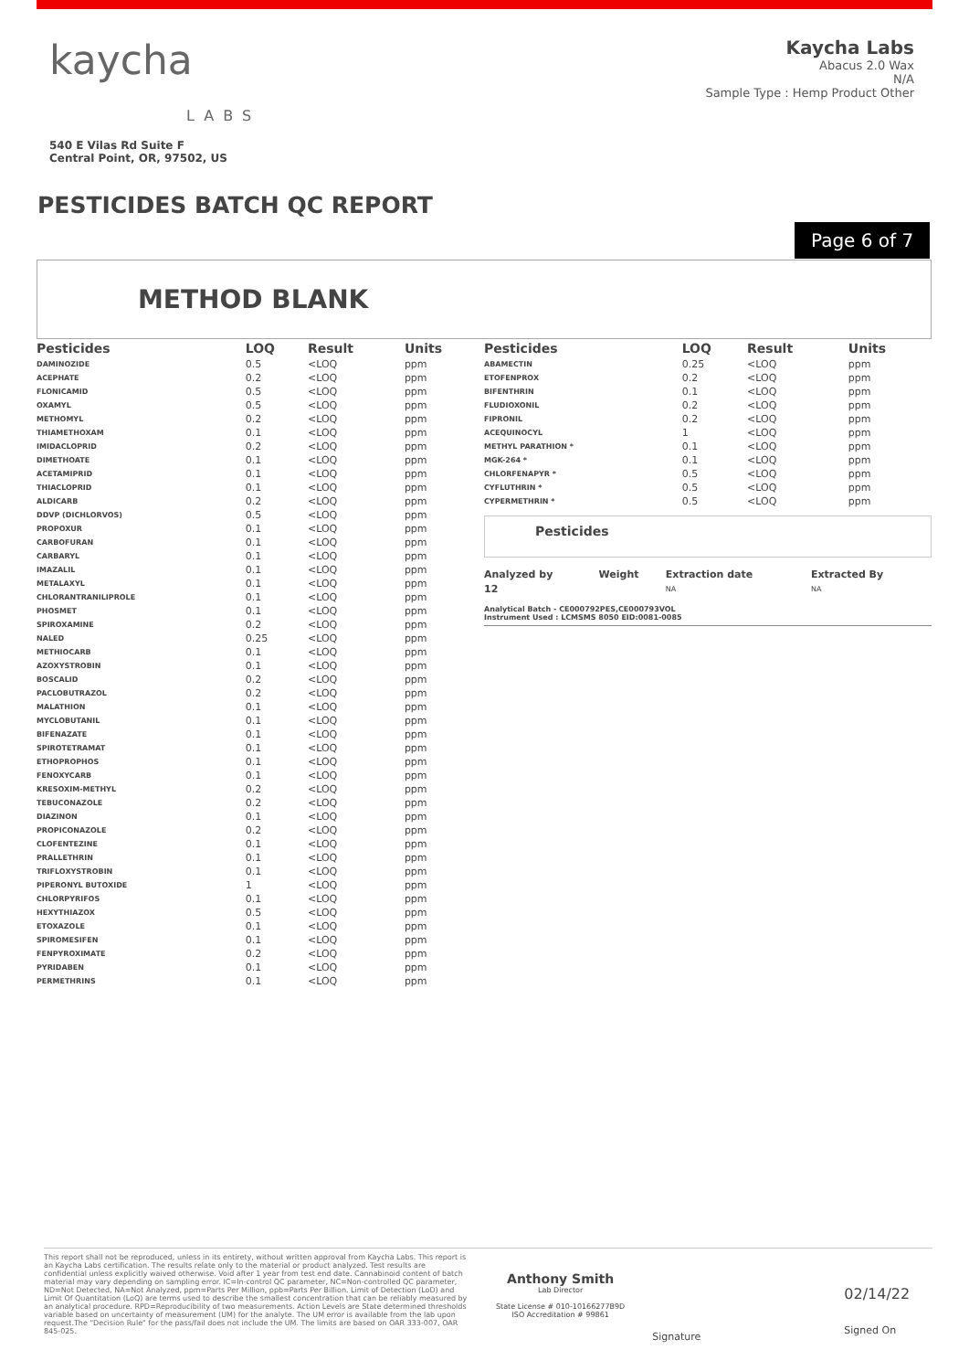kaycha
LABS
540 E Vilas Rd Suite F
Central Point, OR, 97502, US
Kaycha Labs
Abacus 2.0 Wax
N/A
Sample Type : Hemp Product Other
PESTICIDES BATCH QC REPORT
Page 6 of 7
METHOD BLANK
| Pesticides | LOQ | Result | Units |
| --- | --- | --- | --- |
| DAMINOZIDE | 0.5 | <LOQ | ppm |
| ACEPHATE | 0.2 | <LOQ | ppm |
| FLONICAMID | 0.5 | <LOQ | ppm |
| OXAMYL | 0.5 | <LOQ | ppm |
| METHOMYL | 0.2 | <LOQ | ppm |
| THIAMETHOXAM | 0.1 | <LOQ | ppm |
| IMIDACLOPRID | 0.2 | <LOQ | ppm |
| DIMETHOATE | 0.1 | <LOQ | ppm |
| ACETAMIPRID | 0.1 | <LOQ | ppm |
| THIACLOPRID | 0.1 | <LOQ | ppm |
| ALDICARB | 0.2 | <LOQ | ppm |
| DDVP (DICHLORVOS) | 0.5 | <LOQ | ppm |
| PROPOXUR | 0.1 | <LOQ | ppm |
| CARBOFURAN | 0.1 | <LOQ | ppm |
| CARBARYL | 0.1 | <LOQ | ppm |
| IMAZALIL | 0.1 | <LOQ | ppm |
| METALAXYL | 0.1 | <LOQ | ppm |
| CHLORANTRANILIPROLE | 0.1 | <LOQ | ppm |
| PHOSMET | 0.1 | <LOQ | ppm |
| SPIROXAMINE | 0.2 | <LOQ | ppm |
| NALED | 0.25 | <LOQ | ppm |
| METHIOCARB | 0.1 | <LOQ | ppm |
| AZOXYSTROBIN | 0.1 | <LOQ | ppm |
| BOSCALID | 0.2 | <LOQ | ppm |
| PACLOBUTRAZOL | 0.2 | <LOQ | ppm |
| MALATHION | 0.1 | <LOQ | ppm |
| MYCLOBUTANIL | 0.1 | <LOQ | ppm |
| BIFENAZATE | 0.1 | <LOQ | ppm |
| SPIROTETRAMAT | 0.1 | <LOQ | ppm |
| ETHOPROPHOS | 0.1 | <LOQ | ppm |
| FENOXYCARB | 0.1 | <LOQ | ppm |
| KRESOXIM-METHYL | 0.2 | <LOQ | ppm |
| TEBUCONAZOLE | 0.2 | <LOQ | ppm |
| DIAZINON | 0.1 | <LOQ | ppm |
| PROPICONAZOLE | 0.2 | <LOQ | ppm |
| CLOFENTEZINE | 0.1 | <LOQ | ppm |
| PRALLETHRIN | 0.1 | <LOQ | ppm |
| TRIFLOXYSTROBIN | 0.1 | <LOQ | ppm |
| PIPERONYL BUTOXIDE | 1 | <LOQ | ppm |
| CHLORPYRIFOS | 0.1 | <LOQ | ppm |
| HEXYTHIAZOX | 0.5 | <LOQ | ppm |
| ETOXAZOLE | 0.1 | <LOQ | ppm |
| SPIROMESIFEN | 0.1 | <LOQ | ppm |
| FENPYROXIMATE | 0.2 | <LOQ | ppm |
| PYRIDABEN | 0.1 | <LOQ | ppm |
| PERMETHRINS | 0.1 | <LOQ | ppm |
| Pesticides | LOQ | Result | Units |
| --- | --- | --- | --- |
| ABAMECTIN | 0.25 | <LOQ | ppm |
| ETOFENPROX | 0.2 | <LOQ | ppm |
| BIFENTHRIN | 0.1 | <LOQ | ppm |
| FLUDIOXONIL | 0.2 | <LOQ | ppm |
| FIPRONIL | 0.2 | <LOQ | ppm |
| ACEQUINOCYL | 1 | <LOQ | ppm |
| METHYL PARATHION * | 0.1 | <LOQ | ppm |
| MGK-264 * | 0.1 | <LOQ | ppm |
| CHLORFENAPYR * | 0.5 | <LOQ | ppm |
| CYFLUTHRIN * | 0.5 | <LOQ | ppm |
| CYPERMETHRIN * | 0.5 | <LOQ | ppm |
Pesticides
| Analyzed by | Weight | Extraction date | Extracted By |
| --- | --- | --- | --- |
| 12 | | NA | NA |
Analytical Batch - CE000792PES,CE000793VOL
Instrument Used : LCMSMS 8050 EID:0081-0085
This report shall not be reproduced, unless in its entirety, without written approval from Kaycha Labs. This report is an Kaycha Labs certification. The results relate only to the material or product analyzed. Test results are confidential unless explicitly waived otherwise. Void after 1 year from test end date. Cannabinoid content of batch material may vary depending on sampling error. IC=In-control QC parameter, NC=Non-controlled QC parameter, ND=Not Detected, NA=Not Analyzed, ppm=Parts Per Million, ppb=Parts Per Billion. Limit of Detection (LoD) and Limit Of Quantitation (LoQ) are terms used to describe the smallest concentration that can be reliably measured by an analytical procedure. RPD=Reproducibility of two measurements. Action Levels are State determined thresholds variable based on uncertainty of measurement (UM) for the analyte. The UM error is available from the lab upon request.The "Decision Rule" for the pass/fail does not include the UM. The limits are based on OAR 333-007, OAR 845-025.
Anthony Smith
Lab Director
State License # 010-10166277B9D
ISO Accreditation # 99861
Signature
02/14/22
Signed On